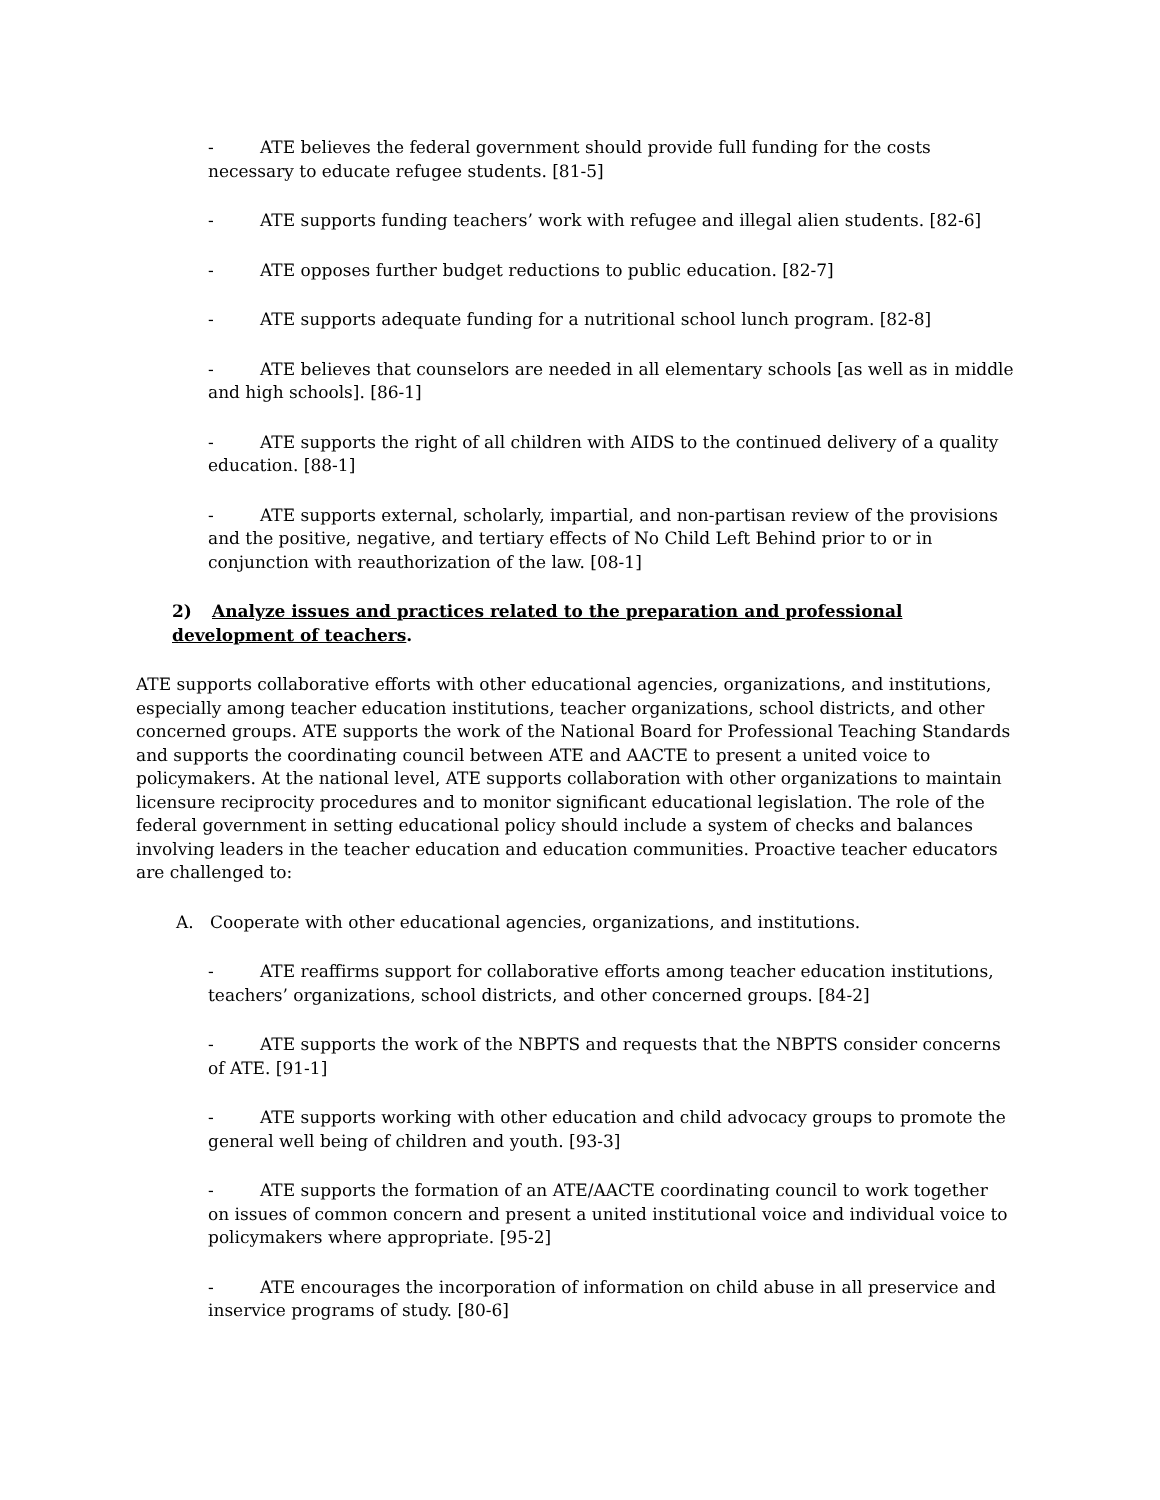- ATE believes the federal government should provide full funding for the costs necessary to educate refugee students. [81-5]
- ATE supports funding teachers’ work with refugee and illegal alien students. [82-6]
- ATE opposes further budget reductions to public education. [82-7]
- ATE supports adequate funding for a nutritional school lunch program. [82-8]
- ATE believes that counselors are needed in all elementary schools [as well as in middle and high schools]. [86-1]
- ATE supports the right of all children with AIDS to the continued delivery of a quality education. [88-1]
- ATE supports external, scholarly, impartial, and non-partisan review of the provisions and the positive, negative, and tertiary effects of No Child Left Behind prior to or in conjunction with reauthorization of the law. [08-1]
2) Analyze issues and practices related to the preparation and professional development of teachers.
ATE supports collaborative efforts with other educational agencies, organizations, and institutions, especially among teacher education institutions, teacher organizations, school districts, and other concerned groups. ATE supports the work of the National Board for Professional Teaching Standards and supports the coordinating council between ATE and AACTE to present a united voice to policymakers. At the national level, ATE supports collaboration with other organizations to maintain licensure reciprocity procedures and to monitor significant educational legislation. The role of the federal government in setting educational policy should include a system of checks and balances involving leaders in the teacher education and education communities. Proactive teacher educators are challenged to:
A. Cooperate with other educational agencies, organizations, and institutions.
- ATE reaffirms support for collaborative efforts among teacher education institutions, teachers’ organizations, school districts, and other concerned groups. [84-2]
- ATE supports the work of the NBPTS and requests that the NBPTS consider concerns of ATE. [91-1]
- ATE supports working with other education and child advocacy groups to promote the general well being of children and youth. [93-3]
- ATE supports the formation of an ATE/AACTE coordinating council to work together on issues of common concern and present a united institutional voice and individual voice to policymakers where appropriate. [95-2]
- ATE encourages the incorporation of information on child abuse in all preservice and inservice programs of study. [80-6]